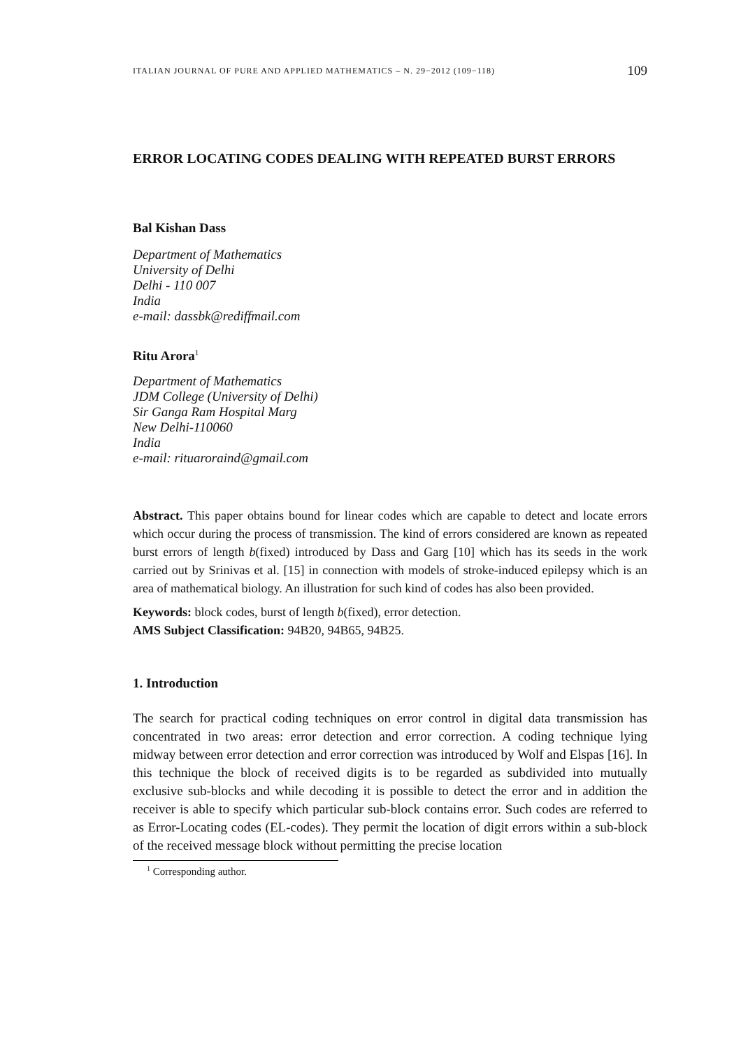ITALIAN JOURNAL OF PURE AND APPLIED MATHEMATICS – N. 29−2012 (109−118) 109
ERROR LOCATING CODES DEALING WITH REPEATED BURST ERRORS
Bal Kishan Dass
Department of Mathematics
University of Delhi
Delhi - 110 007
India
e-mail: dassbk@rediffmail.com
Ritu Arora<sup>1</sup>
Department of Mathematics
JDM College (University of Delhi)
Sir Ganga Ram Hospital Marg
New Delhi-110060
India
e-mail: rituaroraind@gmail.com
Abstract. This paper obtains bound for linear codes which are capable to detect and locate errors which occur during the process of transmission. The kind of errors considered are known as repeated burst errors of length b(fixed) introduced by Dass and Garg [10] which has its seeds in the work carried out by Srinivas et al. [15] in connection with models of stroke-induced epilepsy which is an area of mathematical biology. An illustration for such kind of codes has also been provided.
Keywords: block codes, burst of length b(fixed), error detection.
AMS Subject Classification: 94B20, 94B65, 94B25.
1. Introduction
The search for practical coding techniques on error control in digital data transmission has concentrated in two areas: error detection and error correction. A coding technique lying midway between error detection and error correction was introduced by Wolf and Elspas [16]. In this technique the block of received digits is to be regarded as subdivided into mutually exclusive sub-blocks and while decoding it is possible to detect the error and in addition the receiver is able to specify which particular sub-block contains error. Such codes are referred to as Error-Locating codes (EL-codes). They permit the location of digit errors within a sub-block of the received message block without permitting the precise location
<sup>1</sup> Corresponding author.